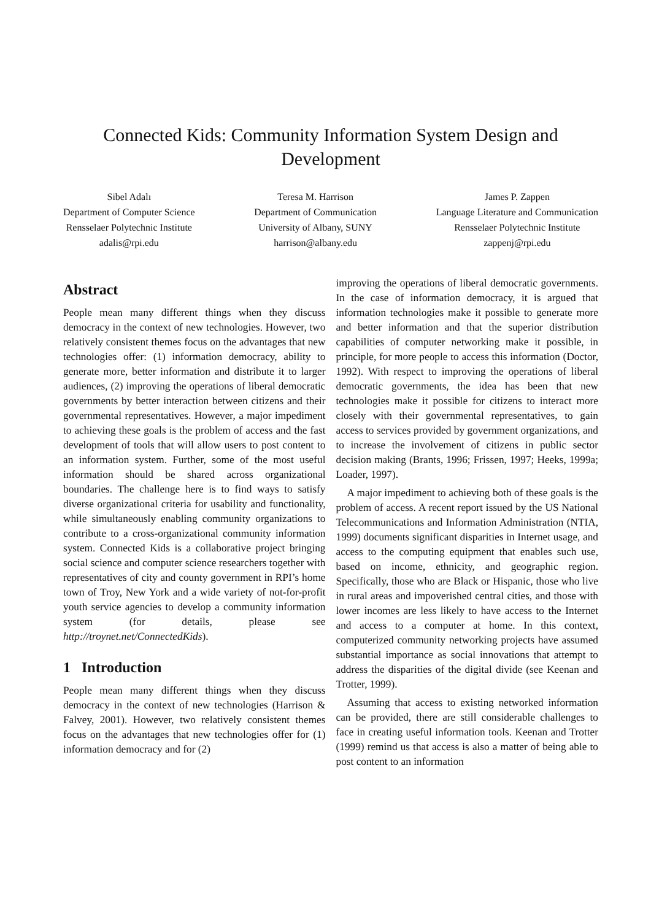Connected Kids: Community Information System Design and
Development
Sibel Adalı
Department of Computer Science
Rensselaer Polytechnic Institute
adalis@rpi.edu
Teresa M. Harrison
Department of Communication
University of Albany, SUNY
harrison@albany.edu
James P. Zappen
Language Literature and Communication
Rensselaer Polytechnic Institute
zappenj@rpi.edu
Abstract
People mean many different things when they discuss democracy in the context of new technologies. However, two relatively consistent themes focus on the advantages that new technologies offer: (1) information democracy, ability to generate more, better information and distribute it to larger audiences, (2) improving the operations of liberal democratic governments by better interaction between citizens and their governmental representatives. However, a major impediment to achieving these goals is the problem of access and the fast development of tools that will allow users to post content to an information system. Further, some of the most useful information should be shared across organizational boundaries. The challenge here is to find ways to satisfy diverse organizational criteria for usability and functionality, while simultaneously enabling community organizations to contribute to a cross-organizational community information system. Connected Kids is a collaborative project bringing social science and computer science researchers together with representatives of city and county government in RPI’s home town of Troy, New York and a wide variety of not-for-profit youth service agencies to develop a community information system (for details, please see http://troynet.net/ConnectedKids).
1 Introduction
People mean many different things when they discuss democracy in the context of new technologies (Harrison & Falvey, 2001). However, two relatively consistent themes focus on the advantages that new technologies offer for (1) information democracy and for (2)
improving the operations of liberal democratic governments. In the case of information democracy, it is argued that information technologies make it possible to generate more and better information and that the superior distribution capabilities of computer networking make it possible, in principle, for more people to access this information (Doctor, 1992). With respect to improving the operations of liberal democratic governments, the idea has been that new technologies make it possible for citizens to interact more closely with their governmental representatives, to gain access to services provided by government organizations, and to increase the involvement of citizens in public sector decision making (Brants, 1996; Frissen, 1997; Heeks, 1999a; Loader, 1997).
A major impediment to achieving both of these goals is the problem of access. A recent report issued by the US National Telecommunications and Information Administration (NTIA, 1999) documents significant disparities in Internet usage, and access to the computing equipment that enables such use, based on income, ethnicity, and geographic region. Specifically, those who are Black or Hispanic, those who live in rural areas and impoverished central cities, and those with lower incomes are less likely to have access to the Internet and access to a computer at home. In this context, computerized community networking projects have assumed substantial importance as social innovations that attempt to address the disparities of the digital divide (see Keenan and Trotter, 1999).
Assuming that access to existing networked information can be provided, there are still considerable challenges to face in creating useful information tools. Keenan and Trotter (1999) remind us that access is also a matter of being able to post content to an information